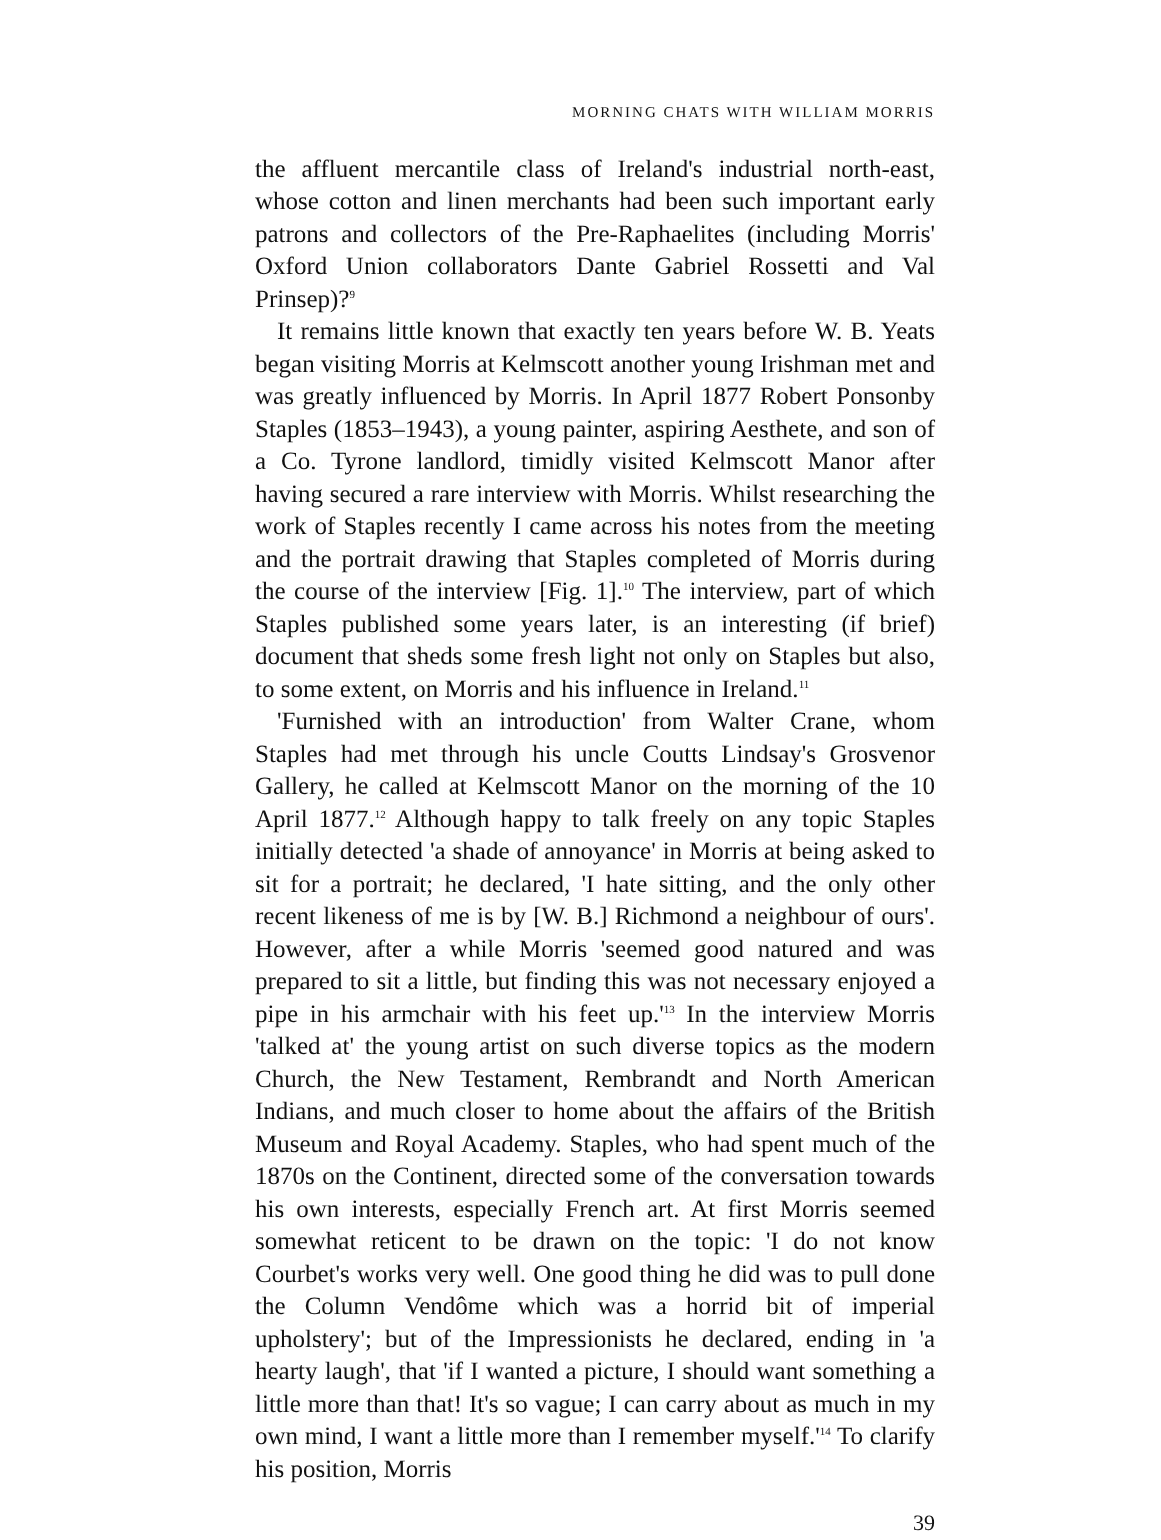MORNING CHATS WITH WILLIAM MORRIS
the affluent mercantile class of Ireland's industrial north-east, whose cotton and linen merchants had been such important early patrons and collectors of the Pre-Raphaelites (including Morris' Oxford Union collaborators Dante Gabriel Rossetti and Val Prinsep)?<sup>9</sup>
It remains little known that exactly ten years before W. B. Yeats began visiting Morris at Kelmscott another young Irishman met and was greatly influenced by Morris. In April 1877 Robert Ponsonby Staples (1853–1943), a young painter, aspiring Aesthete, and son of a Co. Tyrone landlord, timidly visited Kelmscott Manor after having secured a rare interview with Morris. Whilst researching the work of Staples recently I came across his notes from the meeting and the portrait drawing that Staples completed of Morris during the course of the interview [Fig. 1].<sup>10</sup> The interview, part of which Staples published some years later, is an interesting (if brief) document that sheds some fresh light not only on Staples but also, to some extent, on Morris and his influence in Ireland.<sup>11</sup>
'Furnished with an introduction' from Walter Crane, whom Staples had met through his uncle Coutts Lindsay's Grosvenor Gallery, he called at Kelmscott Manor on the morning of the 10 April 1877.<sup>12</sup> Although happy to talk freely on any topic Staples initially detected 'a shade of annoyance' in Morris at being asked to sit for a portrait; he declared, 'I hate sitting, and the only other recent likeness of me is by [W. B.] Richmond a neighbour of ours'. However, after a while Morris 'seemed good natured and was prepared to sit a little, but finding this was not necessary enjoyed a pipe in his armchair with his feet up.'<sup>13</sup> In the interview Morris 'talked at' the young artist on such diverse topics as the modern Church, the New Testament, Rembrandt and North American Indians, and much closer to home about the affairs of the British Museum and Royal Academy. Staples, who had spent much of the 1870s on the Continent, directed some of the conversation towards his own interests, especially French art. At first Morris seemed somewhat reticent to be drawn on the topic: 'I do not know Courbet's works very well. One good thing he did was to pull done the Column Vendôme which was a horrid bit of imperial upholstery'; but of the Impressionists he declared, ending in 'a hearty laugh', that 'if I wanted a picture, I should want something a little more than that! It's so vague; I can carry about as much in my own mind, I want a little more than I remember myself.'<sup>14</sup> To clarify his position, Morris
39